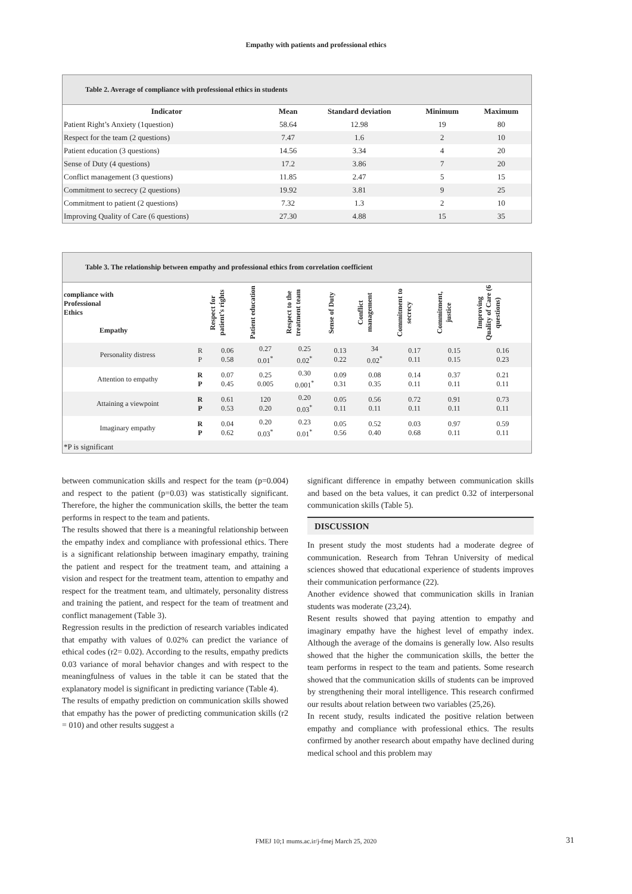Empathy with patients and professional ethics
Table 2. Average of compliance with professional ethics in students
| Indicator | Mean | Standard deviation | Minimum | Maximum |
| --- | --- | --- | --- | --- |
| Patient Right’s Anxiety (1question) | 58.64 | 12.98 | 19 | 80 |
| Respect for the team (2 questions) | 7.47 | 1.6 | 2 | 10 |
| Patient education (3 questions) | 14.56 | 3.34 | 4 | 20 |
| Sense of Duty (4 questions) | 17.2 | 3.86 | 7 | 20 |
| Conflict management (3 questions) | 11.85 | 2.47 | 5 | 15 |
| Commitment to secrecy (2 questions) | 19.92 | 3.81 | 9 | 25 |
| Commitment to patient (2 questions) | 7.32 | 1.3 | 2 | 10 |
| Improving Quality of Care (6 questions) | 27.30 | 4.88 | 15 | 35 |
Table 3. The relationship between empathy and professional ethics from correlation coefficient
| compliance with Professional Ethics Empathy | | Respect for patient’s rights | Patient education | Respect to the treatment team | Sense of Duty | Conflict management | Commitment to secrecy | Commitment, justice | Improving Quality of Care (6 questions) |
| Personality distress | R P | 0.06 0.58 | 0.27 0.01<sup>*</sup> | 0.25 0.02<sup>*</sup> | 0.13 0.22 | 34 0.02<sup>*</sup> | 0.17 0.11 | 0.15 0.15 | 0.16 0.23 |
| Attention to empathy | R P | 0.07 0.45 | 0.25 0.005 | 0.30 0.001<sup>*</sup> | 0.09 0.31 | 0.08 0.35 | 0.14 0.11 | 0.37 0.11 | 0.21 0.11 |
| Attaining a viewpoint | R P | 0.61 0.53 | 120 0.20 | 0.20 0.03<sup>*</sup> | 0.05 0.11 | 0.56 0.11 | 0.72 0.11 | 0.91 0.11 | 0.73 0.11 |
| Imaginary empathy | R P | 0.04 0.62 | 0.20 0.03<sup>*</sup> | 0.23 0.01<sup>*</sup> | 0.05 0.56 | 0.52 0.40 | 0.03 0.68 | 0.97 0.11 | 0.59 0.11 |
| *P is significant | | | | | | | | | |
between communication skills and respect for the team (p=0.004) and respect to the patient (p=0.03) was statistically significant. Therefore, the higher the communication skills, the better the team performs in respect to the team and patients.
The results showed that there is a meaningful relationship between the empathy index and compliance with professional ethics. There is a significant relationship between imaginary empathy, training the patient and respect for the treatment team, and attaining a vision and respect for the treatment team, attention to empathy and respect for the treatment team, and ultimately, personality distress and training the patient, and respect for the team of treatment and conflict management (Table 3).
Regression results in the prediction of research variables indicated that empathy with values of 0.02% can predict the variance of ethical codes (r2= 0.02). According to the results, empathy predicts 0.03 variance of moral behavior changes and with respect to the meaningfulness of values in the table it can be stated that the explanatory model is significant in predicting variance (Table 4).
The results of empathy prediction on communication skills showed that empathy has the power of predicting communication skills (r2 = 010) and other results suggest a
significant difference in empathy between communication skills and based on the beta values, it can predict 0.32 of interpersonal communication skills (Table 5).
DISCUSSION
In present study the most students had a moderate degree of communication. Research from Tehran University of medical sciences showed that educational experience of students improves their communication performance (22).
Another evidence showed that communication skills in Iranian students was moderate (23,24).
Resent results showed that paying attention to empathy and imaginary empathy have the highest level of empathy index. Although the average of the domains is generally low. Also results showed that the higher the communication skills, the better the team performs in respect to the team and patients. Some research showed that the communication skills of students can be improved by strengthening their moral intelligence. This research confirmed our results about relation between two variables (25,26).
In recent study, results indicated the positive relation between empathy and compliance with professional ethics. The results confirmed by another research about empathy have declined during medical school and this problem may
FMEJ 10;1 mums.ac.ir/j-fmej March 25, 2020 31